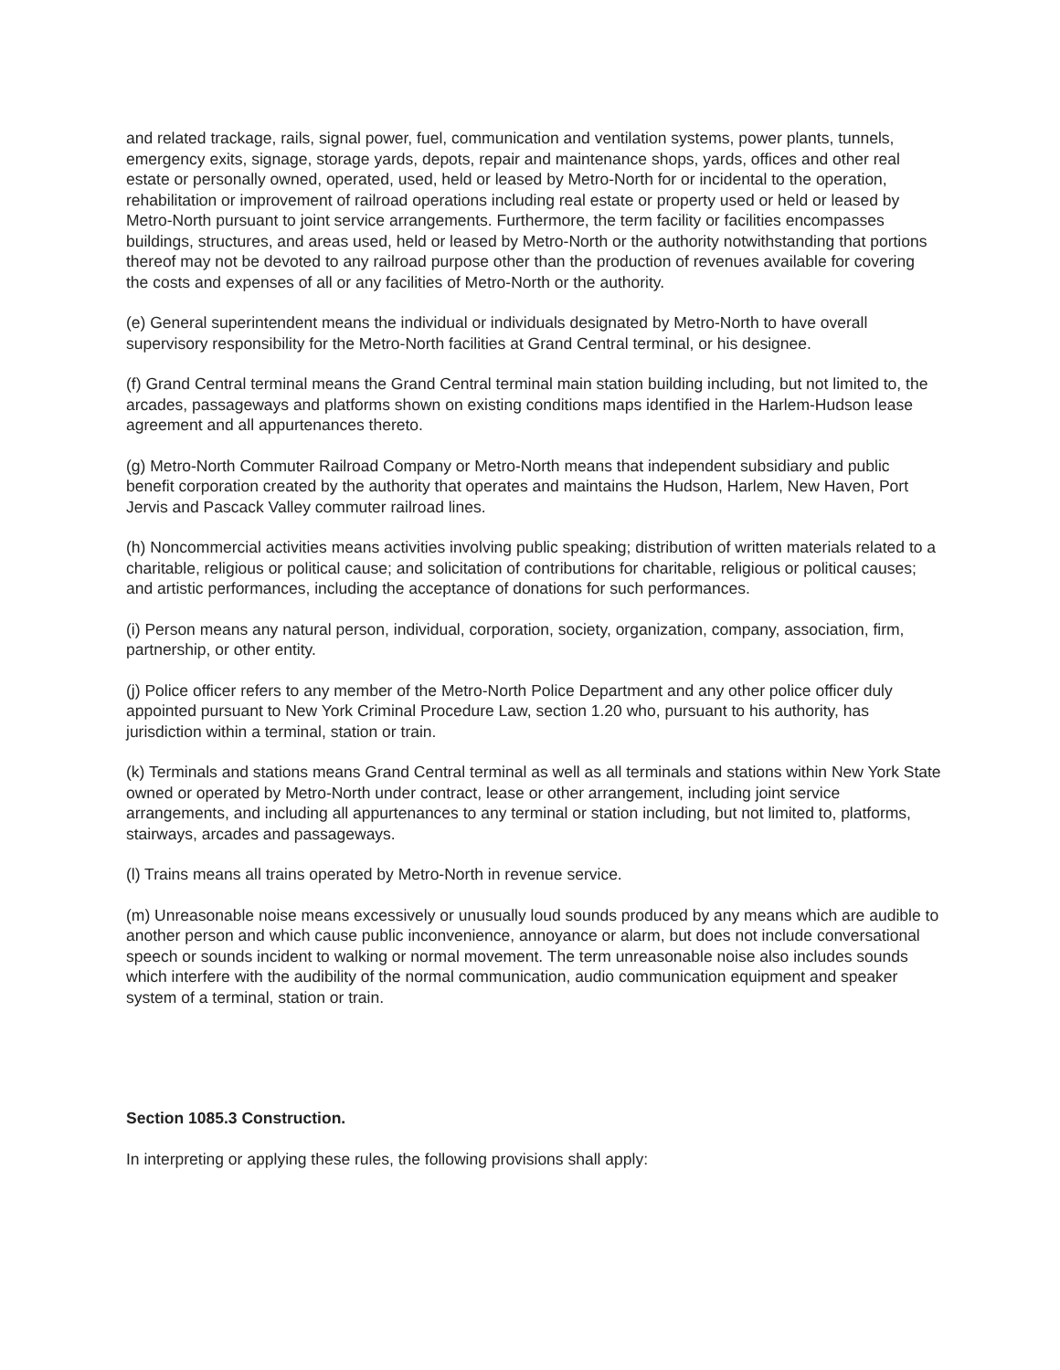and related trackage, rails, signal power, fuel, communication and ventilation systems, power plants, tunnels, emergency exits, signage, storage yards, depots, repair and maintenance shops, yards, offices and other real estate or personally owned, operated, used, held or leased by Metro-North for or incidental to the operation, rehabilitation or improvement of railroad operations including real estate or property used or held or leased by Metro-North pursuant to joint service arrangements. Furthermore, the term facility or facilities encompasses buildings, structures, and areas used, held or leased by Metro-North or the authority notwithstanding that portions thereof may not be devoted to any railroad purpose other than the production of revenues available for covering the costs and expenses of all or any facilities of Metro-North or the authority.
(e) General superintendent means the individual or individuals designated by Metro-North to have overall supervisory responsibility for the Metro-North facilities at Grand Central terminal, or his designee.
(f) Grand Central terminal means the Grand Central terminal main station building including, but not limited to, the arcades, passageways and platforms shown on existing conditions maps identified in the Harlem-Hudson lease agreement and all appurtenances thereto.
(g) Metro-North Commuter Railroad Company or Metro-North means that independent subsidiary and public benefit corporation created by the authority that operates and maintains the Hudson, Harlem, New Haven, Port Jervis and Pascack Valley commuter railroad lines.
(h) Noncommercial activities means activities involving public speaking; distribution of written materials related to a charitable, religious or political cause; and solicitation of contributions for charitable, religious or political causes; and artistic performances, including the acceptance of donations for such performances.
(i) Person means any natural person, individual, corporation, society, organization, company, association, firm, partnership, or other entity.
(j) Police officer refers to any member of the Metro-North Police Department and any other police officer duly appointed pursuant to New York Criminal Procedure Law, section 1.20 who, pursuant to his authority, has jurisdiction within a terminal, station or train.
(k) Terminals and stations means Grand Central terminal as well as all terminals and stations within New York State owned or operated by Metro-North under contract, lease or other arrangement, including joint service arrangements, and including all appurtenances to any terminal or station including, but not limited to, platforms, stairways, arcades and passageways.
(l) Trains means all trains operated by Metro-North in revenue service.
(m) Unreasonable noise means excessively or unusually loud sounds produced by any means which are audible to another person and which cause public inconvenience, annoyance or alarm, but does not include conversational speech or sounds incident to walking or normal movement. The term unreasonable noise also includes sounds which interfere with the audibility of the normal communication, audio communication equipment and speaker system of a terminal, station or train.
Section 1085.3 Construction.
In interpreting or applying these rules, the following provisions shall apply: